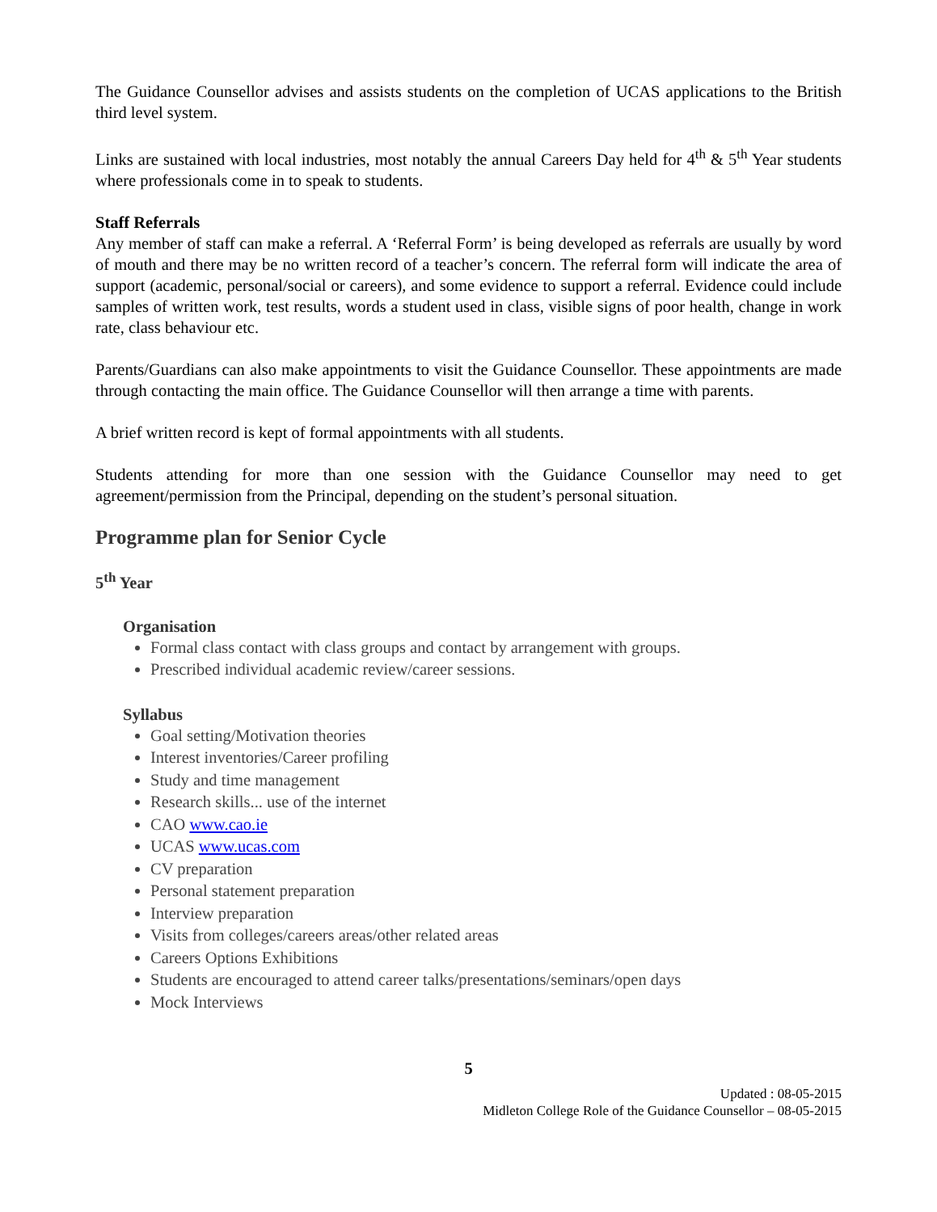The Guidance Counsellor advises and assists students on the completion of UCAS applications to the British third level system.
Links are sustained with local industries, most notably the annual Careers Day held for 4<sup>th</sup> & 5<sup>th</sup> Year students where professionals come in to speak to students.
Staff Referrals
Any member of staff can make a referral. A ‘Referral Form’ is being developed as referrals are usually by word of mouth and there may be no written record of a teacher’s concern. The referral form will indicate the area of support (academic, personal/social or careers), and some evidence to support a referral. Evidence could include samples of written work, test results, words a student used in class, visible signs of poor health, change in work rate, class behaviour etc.
Parents/Guardians can also make appointments to visit the Guidance Counsellor. These appointments are made through contacting the main office. The Guidance Counsellor will then arrange a time with parents.
A brief written record is kept of formal appointments with all students.
Students attending for more than one session with the Guidance Counsellor may need to get agreement/permission from the Principal, depending on the student’s personal situation.
Programme plan for Senior Cycle
5<sup>th</sup> Year
Organisation
Formal class contact with class groups and contact by arrangement with groups.
Prescribed individual academic review/career sessions.
Syllabus
Goal setting/Motivation theories
Interest inventories/Career profiling
Study and time management
Research skills... use of the internet
CAO www.cao.ie
UCAS www.ucas.com
CV preparation
Personal statement preparation
Interview preparation
Visits from colleges/careers areas/other related areas
Careers Options Exhibitions
Students are encouraged to attend career talks/presentations/seminars/open days
Mock Interviews
5
Updated : 08-05-2015
Midleton College Role of the Guidance Counsellor – 08-05-2015